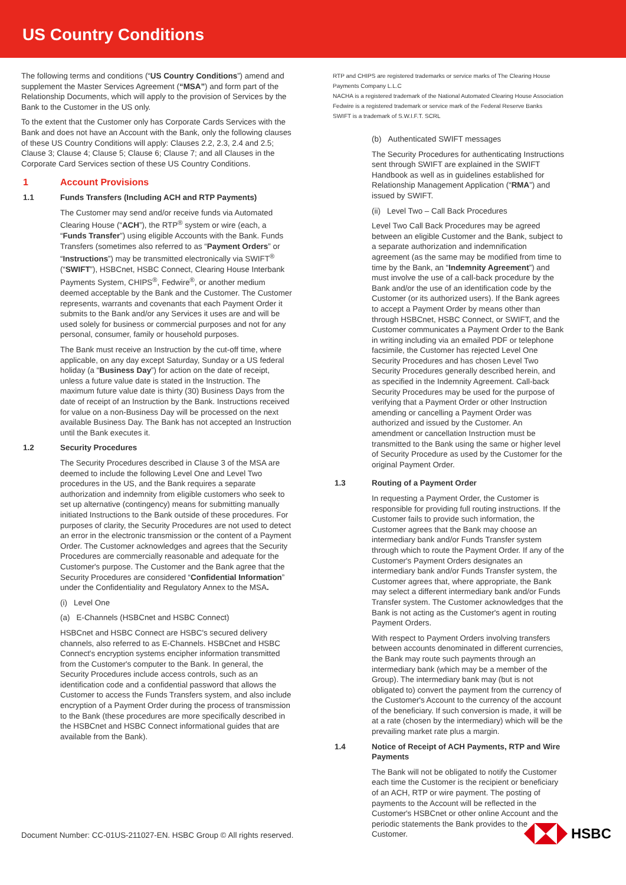US Country Conditions
The following terms and conditions (“US Country Conditions”) amend and supplement the Master Services Agreement (“MSA”) and form part of the Relationship Documents, which will apply to the provision of Services by the Bank to the Customer in the US only.
To the extent that the Customer only has Corporate Cards Services with the Bank and does not have an Account with the Bank, only the following clauses of these US Country Conditions will apply: Clauses 2.2, 2.3, 2.4 and 2.5; Clause 3; Clause 4; Clause 5; Clause 6; Clause 7; and all Clauses in the Corporate Card Services section of these US Country Conditions.
1 Account Provisions
1.1 Funds Transfers (Including ACH and RTP Payments)
The Customer may send and/or receive funds via Automated Clearing House (“ACH”), the RTP<sup>®</sup> system or wire (each, a “Funds Transfer”) using eligible Accounts with the Bank. Funds Transfers (sometimes also referred to as “Payment Orders” or “Instructions”) may be transmitted electronically via SWIFT<sup>®</sup> (“SWIFT”), HSBCnet, HSBC Connect, Clearing House Interbank Payments System, CHIPS<sup>®</sup>, Fedwire<sup>®</sup>, or another medium deemed acceptable by the Bank and the Customer. The Customer represents, warrants and covenants that each Payment Order it submits to the Bank and/or any Services it uses are and will be used solely for business or commercial purposes and not for any personal, consumer, family or household purposes.
The Bank must receive an Instruction by the cut-off time, where applicable, on any day except Saturday, Sunday or a US federal holiday (a “Business Day”) for action on the date of receipt, unless a future value date is stated in the Instruction. The maximum future value date is thirty (30) Business Days from the date of receipt of an Instruction by the Bank. Instructions received for value on a non-Business Day will be processed on the next available Business Day. The Bank has not accepted an Instruction until the Bank executes it.
1.2 Security Procedures
The Security Procedures described in Clause 3 of the MSA are deemed to include the following Level One and Level Two procedures in the US, and the Bank requires a separate authorization and indemnity from eligible customers who seek to set up alternative (contingency) means for submitting manually initiated Instructions to the Bank outside of these procedures. For purposes of clarity, the Security Procedures are not used to detect an error in the electronic transmission or the content of a Payment Order. The Customer acknowledges and agrees that the Security Procedures are commercially reasonable and adequate for the Customer's purpose. The Customer and the Bank agree that the Security Procedures are considered “Confidential Information” under the Confidentiality and Regulatory Annex to the MSA.
(i) Level One
(a) E-Channels (HSBCnet and HSBC Connect)
HSBCnet and HSBC Connect are HSBC's secured delivery channels, also referred to as E-Channels. HSBCnet and HSBC Connect's encryption systems encipher information transmitted from the Customer's computer to the Bank. In general, the Security Procedures include access controls, such as an identification code and a confidential password that allows the Customer to access the Funds Transfers system, and also include encryption of a Payment Order during the process of transmission to the Bank (these procedures are more specifically described in the HSBCnet and HSBC Connect informational guides that are available from the Bank).
RTP and CHIPS are registered trademarks or service marks of The Clearing House Payments Company L.L.C
NACHA is a registered trademark of the National Automated Clearing House Association
Fedwire is a registered trademark or service mark of the Federal Reserve Banks
SWIFT is a trademark of S.W.I.F.T. SCRL
(b) Authenticated SWIFT messages
The Security Procedures for authenticating Instructions sent through SWIFT are explained in the SWIFT Handbook as well as in guidelines established for Relationship Management Application (“RMA”) and issued by SWIFT.
(ii) Level Two – Call Back Procedures
Level Two Call Back Procedures may be agreed between an eligible Customer and the Bank, subject to a separate authorization and indemnification agreement (as the same may be modified from time to time by the Bank, an “Indemnity Agreement”) and must involve the use of a call-back procedure by the Bank and/or the use of an identification code by the Customer (or its authorized users). If the Bank agrees to accept a Payment Order by means other than through HSBCnet, HSBC Connect, or SWIFT, and the Customer communicates a Payment Order to the Bank in writing including via an emailed PDF or telephone facsimile, the Customer has rejected Level One Security Procedures and has chosen Level Two Security Procedures generally described herein, and as specified in the Indemnity Agreement. Call-back Security Procedures may be used for the purpose of verifying that a Payment Order or other Instruction amending or cancelling a Payment Order was authorized and issued by the Customer. An amendment or cancellation Instruction must be transmitted to the Bank using the same or higher level of Security Procedure as used by the Customer for the original Payment Order.
1.3 Routing of a Payment Order
In requesting a Payment Order, the Customer is responsible for providing full routing instructions. If the Customer fails to provide such information, the Customer agrees that the Bank may choose an intermediary bank and/or Funds Transfer system through which to route the Payment Order. If any of the Customer's Payment Orders designates an intermediary bank and/or Funds Transfer system, the Customer agrees that, where appropriate, the Bank may select a different intermediary bank and/or Funds Transfer system. The Customer acknowledges that the Bank is not acting as the Customer's agent in routing Payment Orders.
With respect to Payment Orders involving transfers between accounts denominated in different currencies, the Bank may route such payments through an intermediary bank (which may be a member of the Group). The intermediary bank may (but is not obligated to) convert the payment from the currency of the Customer's Account to the currency of the account of the beneficiary. If such conversion is made, it will be at a rate (chosen by the intermediary) which will be the prevailing market rate plus a margin.
1.4 Notice of Receipt of ACH Payments, RTP and Wire Payments
The Bank will not be obligated to notify the Customer each time the Customer is the recipient or beneficiary of an ACH, RTP or wire payment. The posting of payments to the Account will be reflected in the Customer's HSBCnet or other online Account and the periodic statements the Bank provides to the Customer.
Document Number: CC-01US-211027-EN. HSBC Group © All rights reserved.
HSBC